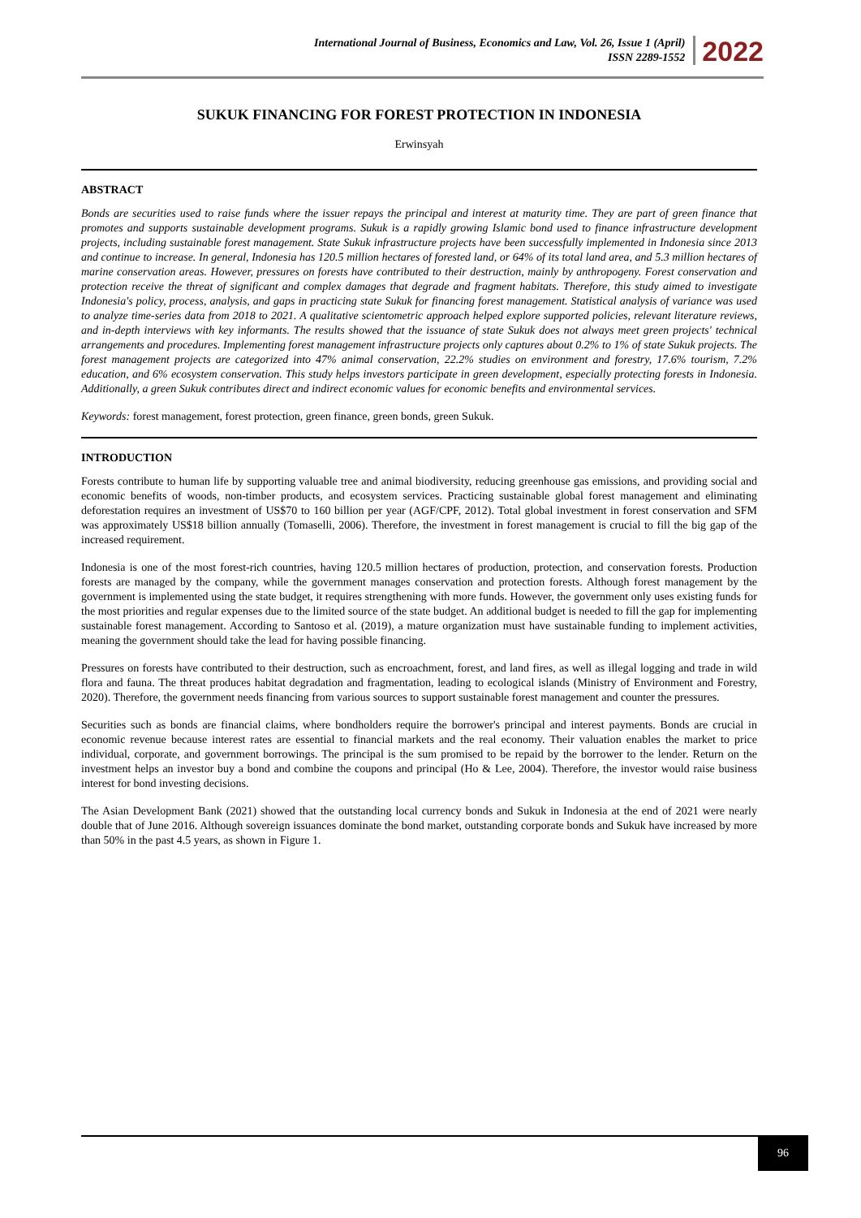International Journal of Business, Economics and Law, Vol. 26, Issue 1 (April)
ISSN 2289-1552
2022
SUKUK FINANCING FOR FOREST PROTECTION IN INDONESIA
Erwinsyah
ABSTRACT
Bonds are securities used to raise funds where the issuer repays the principal and interest at maturity time. They are part of green finance that promotes and supports sustainable development programs. Sukuk is a rapidly growing Islamic bond used to finance infrastructure development projects, including sustainable forest management. State Sukuk infrastructure projects have been successfully implemented in Indonesia since 2013 and continue to increase. In general, Indonesia has 120.5 million hectares of forested land, or 64% of its total land area, and 5.3 million hectares of marine conservation areas. However, pressures on forests have contributed to their destruction, mainly by anthropogeny. Forest conservation and protection receive the threat of significant and complex damages that degrade and fragment habitats. Therefore, this study aimed to investigate Indonesia's policy, process, analysis, and gaps in practicing state Sukuk for financing forest management. Statistical analysis of variance was used to analyze time-series data from 2018 to 2021. A qualitative scientometric approach helped explore supported policies, relevant literature reviews, and in-depth interviews with key informants. The results showed that the issuance of state Sukuk does not always meet green projects' technical arrangements and procedures. Implementing forest management infrastructure projects only captures about 0.2% to 1% of state Sukuk projects. The forest management projects are categorized into 47% animal conservation, 22.2% studies on environment and forestry, 17.6% tourism, 7.2% education, and 6% ecosystem conservation. This study helps investors participate in green development, especially protecting forests in Indonesia. Additionally, a green Sukuk contributes direct and indirect economic values for economic benefits and environmental services.
Keywords: forest management, forest protection, green finance, green bonds, green Sukuk.
INTRODUCTION
Forests contribute to human life by supporting valuable tree and animal biodiversity, reducing greenhouse gas emissions, and providing social and economic benefits of woods, non-timber products, and ecosystem services. Practicing sustainable global forest management and eliminating deforestation requires an investment of US$70 to 160 billion per year (AGF/CPF, 2012). Total global investment in forest conservation and SFM was approximately US$18 billion annually (Tomaselli, 2006). Therefore, the investment in forest management is crucial to fill the big gap of the increased requirement.
Indonesia is one of the most forest-rich countries, having 120.5 million hectares of production, protection, and conservation forests. Production forests are managed by the company, while the government manages conservation and protection forests. Although forest management by the government is implemented using the state budget, it requires strengthening with more funds. However, the government only uses existing funds for the most priorities and regular expenses due to the limited source of the state budget. An additional budget is needed to fill the gap for implementing sustainable forest management. According to Santoso et al. (2019), a mature organization must have sustainable funding to implement activities, meaning the government should take the lead for having possible financing.
Pressures on forests have contributed to their destruction, such as encroachment, forest, and land fires, as well as illegal logging and trade in wild flora and fauna. The threat produces habitat degradation and fragmentation, leading to ecological islands (Ministry of Environment and Forestry, 2020). Therefore, the government needs financing from various sources to support sustainable forest management and counter the pressures.
Securities such as bonds are financial claims, where bondholders require the borrower's principal and interest payments. Bonds are crucial in economic revenue because interest rates are essential to financial markets and the real economy. Their valuation enables the market to price individual, corporate, and government borrowings. The principal is the sum promised to be repaid by the borrower to the lender. Return on the investment helps an investor buy a bond and combine the coupons and principal (Ho & Lee, 2004). Therefore, the investor would raise business interest for bond investing decisions.
The Asian Development Bank (2021) showed that the outstanding local currency bonds and Sukuk in Indonesia at the end of 2021 were nearly double that of June 2016. Although sovereign issuances dominate the bond market, outstanding corporate bonds and Sukuk have increased by more than 50% in the past 4.5 years, as shown in Figure 1.
96